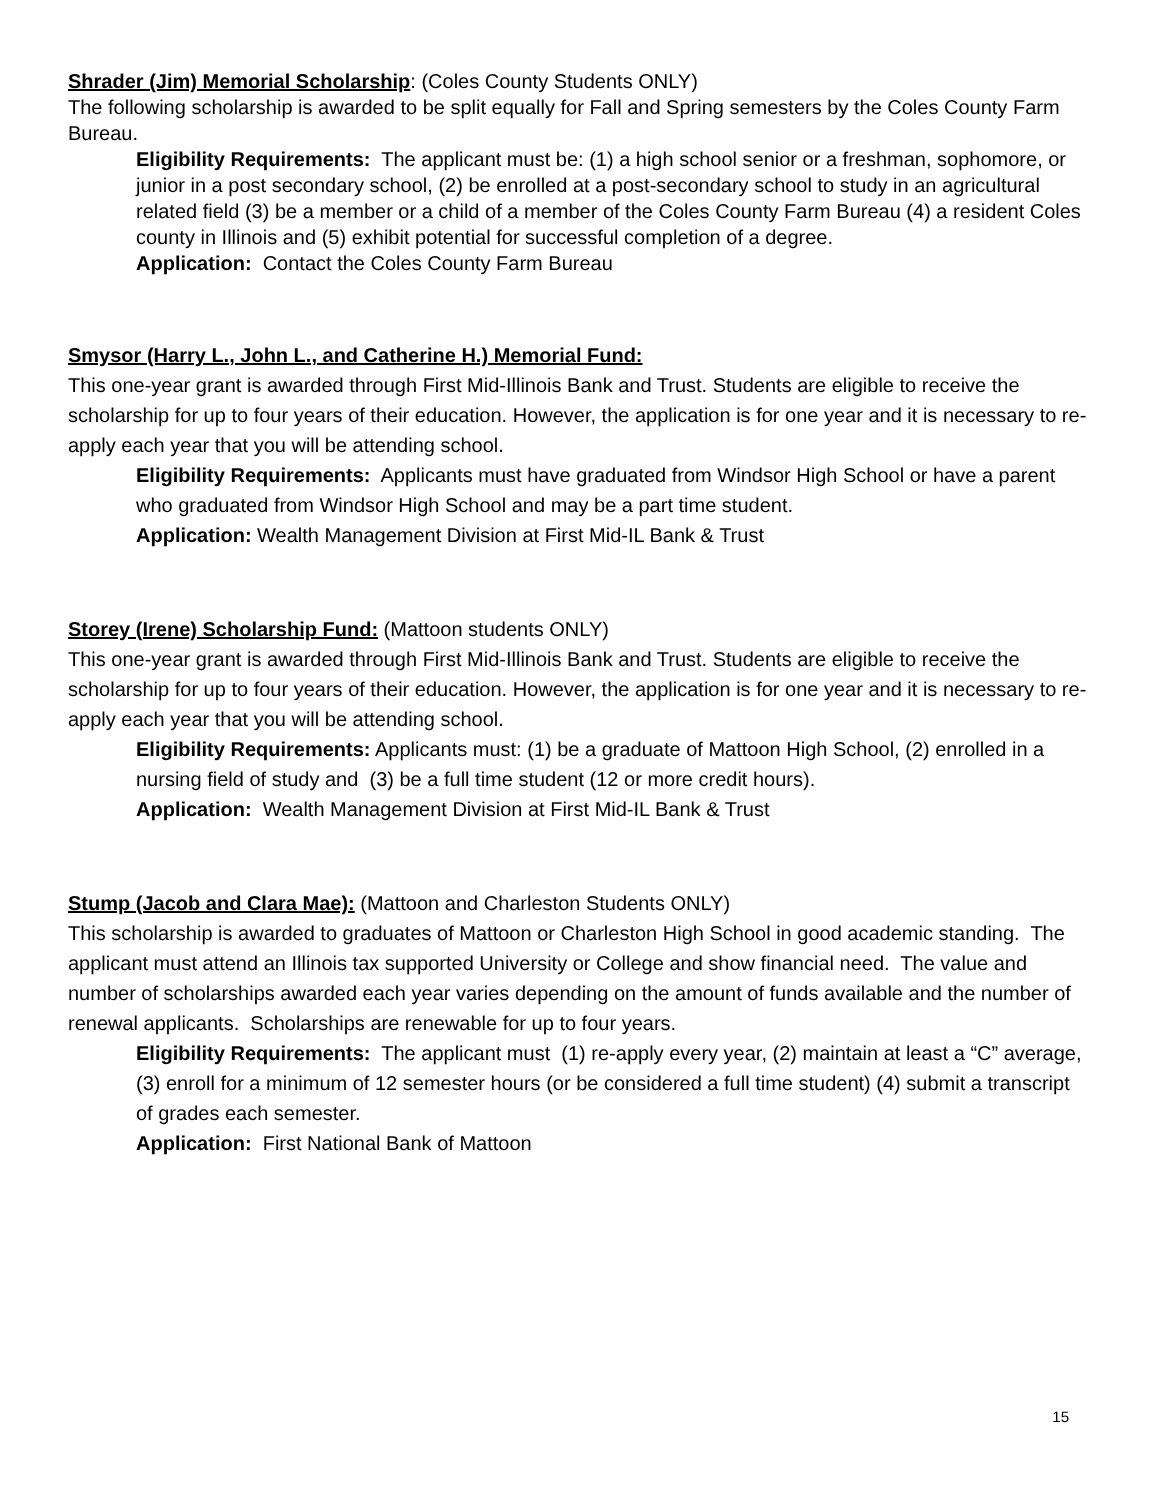Shrader (Jim) Memorial Scholarship: (Coles County Students ONLY)
The following scholarship is awarded to be split equally for Fall and Spring semesters by the Coles County Farm Bureau.
Eligibility Requirements: The applicant must be: (1) a high school senior or a freshman, sophomore, or junior in a post secondary school, (2) be enrolled at a post-secondary school to study in an agricultural related field (3) be a member or a child of a member of the Coles County Farm Bureau (4) a resident Coles county in Illinois and (5) exhibit potential for successful completion of a degree.
Application: Contact the Coles County Farm Bureau
Smysor (Harry L., John L., and Catherine H.) Memorial Fund:
This one-year grant is awarded through First Mid-Illinois Bank and Trust. Students are eligible to receive the scholarship for up to four years of their education. However, the application is for one year and it is necessary to re-apply each year that you will be attending school.
Eligibility Requirements: Applicants must have graduated from Windsor High School or have a parent who graduated from Windsor High School and may be a part time student.
Application: Wealth Management Division at First Mid-IL Bank & Trust
Storey (Irene) Scholarship Fund: (Mattoon students ONLY)
This one-year grant is awarded through First Mid-Illinois Bank and Trust. Students are eligible to receive the scholarship for up to four years of their education. However, the application is for one year and it is necessary to re-apply each year that you will be attending school.
Eligibility Requirements: Applicants must: (1) be a graduate of Mattoon High School, (2) enrolled in a nursing field of study and (3) be a full time student (12 or more credit hours).
Application: Wealth Management Division at First Mid-IL Bank & Trust
Stump (Jacob and Clara Mae): (Mattoon and Charleston Students ONLY)
This scholarship is awarded to graduates of Mattoon or Charleston High School in good academic standing. The applicant must attend an Illinois tax supported University or College and show financial need. The value and number of scholarships awarded each year varies depending on the amount of funds available and the number of renewal applicants. Scholarships are renewable for up to four years.
Eligibility Requirements: The applicant must (1) re-apply every year, (2) maintain at least a “C” average, (3) enroll for a minimum of 12 semester hours (or be considered a full time student) (4) submit a transcript of grades each semester.
Application: First National Bank of Mattoon
15